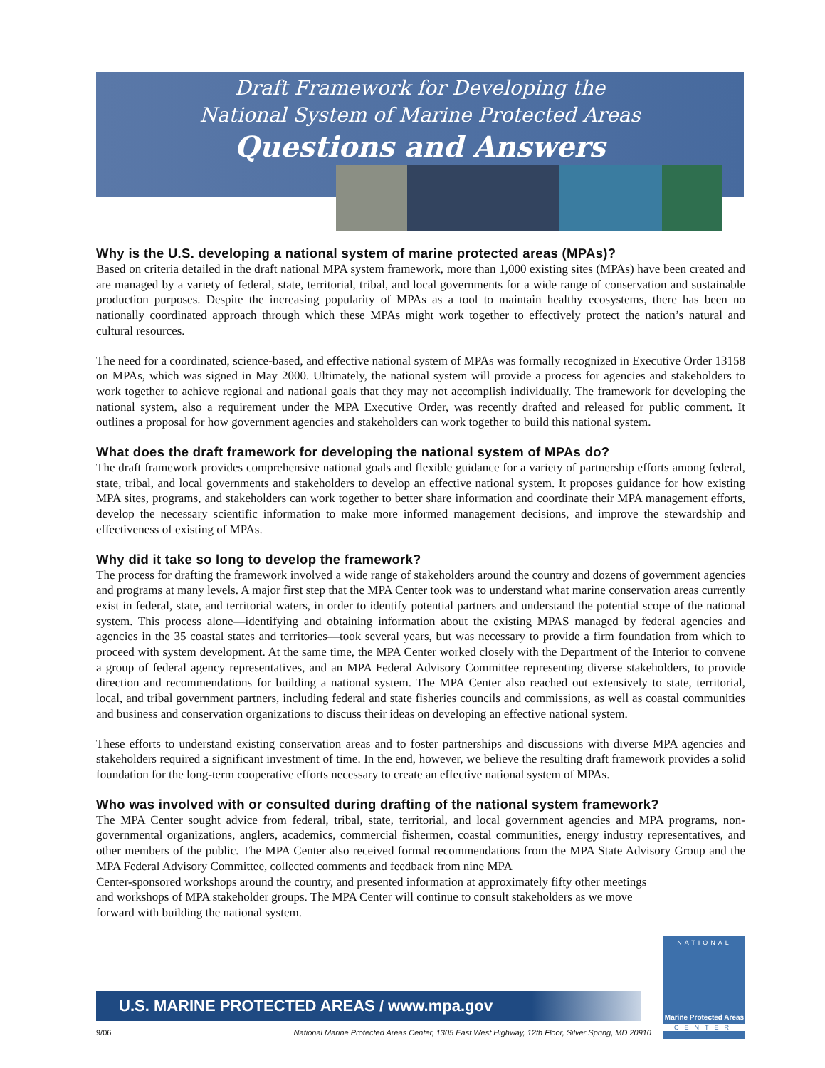Draft Framework for Developing the
National System of Marine Protected Areas
Questions and Answers
Why is the U.S. developing a national system of marine protected areas (MPAs)?
Based on criteria detailed in the draft national MPA system framework, more than 1,000 existing sites (MPAs) have been created and are managed by a variety of federal, state, territorial, tribal, and local governments for a wide range of conservation and sustainable production purposes. Despite the increasing popularity of MPAs as a tool to maintain healthy ecosystems, there has been no nationally coordinated approach through which these MPAs might work together to effectively protect the nation’s natural and cultural resources.
The need for a coordinated, science-based, and effective national system of MPAs was formally recognized in Executive Order 13158 on MPAs, which was signed in May 2000. Ultimately, the national system will provide a process for agencies and stakeholders to work together to achieve regional and national goals that they may not accomplish individually. The framework for developing the national system, also a requirement under the MPA Executive Order, was recently drafted and released for public comment. It outlines a proposal for how government agencies and stakeholders can work together to build this national system.
What does the draft framework for developing the national system of MPAs do?
The draft framework provides comprehensive national goals and flexible guidance for a variety of partnership efforts among federal, state, tribal, and local governments and stakeholders to develop an effective national system. It proposes guidance for how existing MPA sites, programs, and stakeholders can work together to better share information and coordinate their MPA management efforts, develop the necessary scientific information to make more informed management decisions, and improve the stewardship and effectiveness of existing of MPAs.
Why did it take so long to develop the framework?
The process for drafting the framework involved a wide range of stakeholders around the country and dozens of government agencies and programs at many levels. A major first step that the MPA Center took was to understand what marine conservation areas currently exist in federal, state, and territorial waters, in order to identify potential partners and understand the potential scope of the national system. This process alone—identifying and obtaining information about the existing MPAS managed by federal agencies and agencies in the 35 coastal states and territories—took several years, but was necessary to provide a firm foundation from which to proceed with system development. At the same time, the MPA Center worked closely with the Department of the Interior to convene a group of federal agency representatives, and an MPA Federal Advisory Committee representing diverse stakeholders, to provide direction and recommendations for building a national system. The MPA Center also reached out extensively to state, territorial, local, and tribal government partners, including federal and state fisheries councils and commissions, as well as coastal communities and business and conservation organizations to discuss their ideas on developing an effective national system.
These efforts to understand existing conservation areas and to foster partnerships and discussions with diverse MPA agencies and stakeholders required a significant investment of time. In the end, however, we believe the resulting draft framework provides a solid foundation for the long-term cooperative efforts necessary to create an effective national system of MPAs.
Who was involved with or consulted during drafting of the national system framework?
The MPA Center sought advice from federal, tribal, state, territorial, and local government agencies and MPA programs, non-governmental organizations, anglers, academics, commercial fishermen, coastal communities, energy industry representatives, and other members of the public. The MPA Center also received formal recommendations from the MPA State Advisory Group and the MPA Federal Advisory Committee, collected comments and feedback from nine MPA
Center-sponsored workshops around the country, and presented information at approximately fifty other meetings and workshops of MPA stakeholder groups. The MPA Center will continue to consult stakeholders as we move forward with building the national system.
U.S. MARINE PROTECTED AREAS / www.mpa.gov
9/06 National Marine Protected Areas Center, 1305 East West Highway, 12th Floor, Silver Spring, MD 20910
NATIONAL
Marine Protected Areas
CENTER